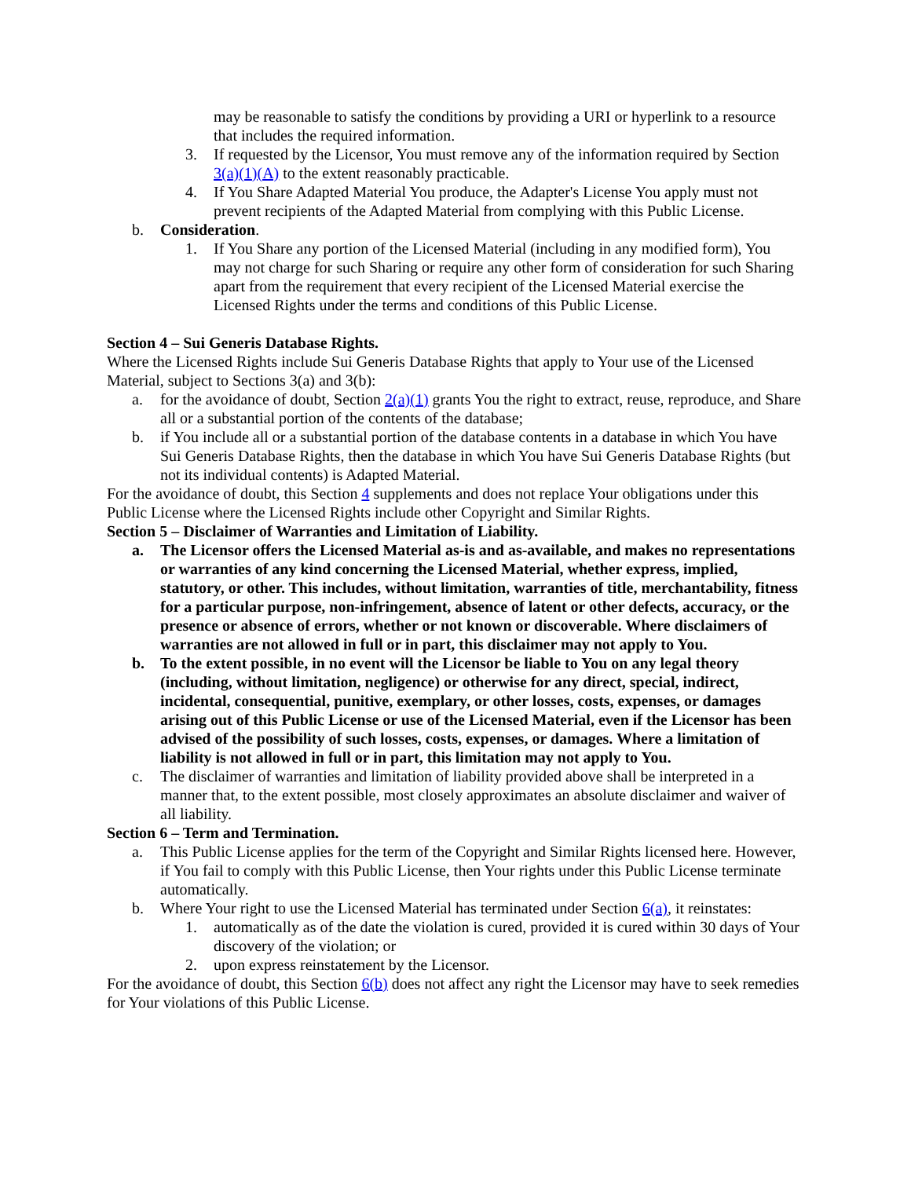may be reasonable to satisfy the conditions by providing a URI or hyperlink to a resource that includes the required information.
3. If requested by the Licensor, You must remove any of the information required by Section 3(a)(1)(A) to the extent reasonably practicable.
4. If You Share Adapted Material You produce, the Adapter's License You apply must not prevent recipients of the Adapted Material from complying with this Public License.
b. Consideration.
1. If You Share any portion of the Licensed Material (including in any modified form), You may not charge for such Sharing or require any other form of consideration for such Sharing apart from the requirement that every recipient of the Licensed Material exercise the Licensed Rights under the terms and conditions of this Public License.
Section 4 – Sui Generis Database Rights.
Where the Licensed Rights include Sui Generis Database Rights that apply to Your use of the Licensed Material, subject to Sections 3(a) and 3(b):
a. for the avoidance of doubt, Section 2(a)(1) grants You the right to extract, reuse, reproduce, and Share all or a substantial portion of the contents of the database;
b. if You include all or a substantial portion of the database contents in a database in which You have Sui Generis Database Rights, then the database in which You have Sui Generis Database Rights (but not its individual contents) is Adapted Material.
For the avoidance of doubt, this Section 4 supplements and does not replace Your obligations under this Public License where the Licensed Rights include other Copyright and Similar Rights.
Section 5 – Disclaimer of Warranties and Limitation of Liability.
a. The Licensor offers the Licensed Material as-is and as-available, and makes no representations or warranties of any kind concerning the Licensed Material, whether express, implied, statutory, or other. This includes, without limitation, warranties of title, merchantability, fitness for a particular purpose, non-infringement, absence of latent or other defects, accuracy, or the presence or absence of errors, whether or not known or discoverable. Where disclaimers of warranties are not allowed in full or in part, this disclaimer may not apply to You.
b. To the extent possible, in no event will the Licensor be liable to You on any legal theory (including, without limitation, negligence) or otherwise for any direct, special, indirect, incidental, consequential, punitive, exemplary, or other losses, costs, expenses, or damages arising out of this Public License or use of the Licensed Material, even if the Licensor has been advised of the possibility of such losses, costs, expenses, or damages. Where a limitation of liability is not allowed in full or in part, this limitation may not apply to You.
c. The disclaimer of warranties and limitation of liability provided above shall be interpreted in a manner that, to the extent possible, most closely approximates an absolute disclaimer and waiver of all liability.
Section 6 – Term and Termination.
a. This Public License applies for the term of the Copyright and Similar Rights licensed here. However, if You fail to comply with this Public License, then Your rights under this Public License terminate automatically.
b. Where Your right to use the Licensed Material has terminated under Section 6(a), it reinstates:
1. automatically as of the date the violation is cured, provided it is cured within 30 days of Your discovery of the violation; or
2. upon express reinstatement by the Licensor.
For the avoidance of doubt, this Section 6(b) does not affect any right the Licensor may have to seek remedies for Your violations of this Public License.